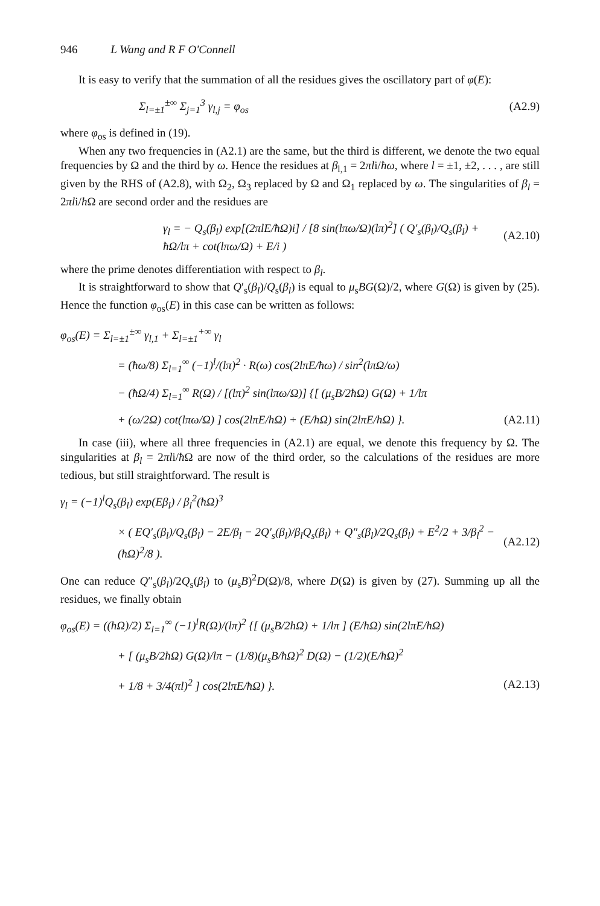946 L Wang and R F O'Connell
It is easy to verify that the summation of all the residues gives the oscillatory part of φ(E):
Σ<sub>l=±1</sub><sup>±∞</sup> Σ<sub>j=1</sub><sup>3</sup> γ<sub>l,j</sub> = φ<sub>os</sub> (A2.9)
where φ<sub>os</sub> is defined in (19).
When any two frequencies in (A2.1) are the same, but the third is different, we denote the two equal frequencies by Ω and the third by ω. Hence the residues at β<sub>l,1</sub> = 2πli/ħω, where l = ±1, ±2, . . . , are still given by the RHS of (A2.8), with Ω<sub>2</sub>, Ω<sub>3</sub> replaced by Ω and Ω<sub>1</sub> replaced by ω. The singularities of β<sub>l</sub> = 2πli/ħ Ω are second order and the residues are
γ<sub>l</sub> = − Q<sub>s</sub>(β<sub>l</sub>) exp[(2πlE/ħΩ)i] / [8 sin(lπω/Ω)(lπ)<sup>2</sup>] ( Q′<sub>s</sub>(β<sub>l</sub>)/Q<sub>s</sub>(β<sub>l</sub>) + ħΩ/lπ + cot(lπω/Ω) + E/i ) (A2.10)
where the prime denotes differentiation with respect to β<sub>l</sub>.
It is straightforward to show that Q′<sub>s</sub>(β<sub>l</sub>)/Q<sub>s</sub>(β<sub>l</sub>) is equal to μ<sub>s</sub>BG(Ω)/2, where G(Ω) is given by (25). Hence the function φ<sub>os</sub>(E) in this case can be written as follows:
φ<sub>os</sub>(E) = Σ<sub>l=±1</sub><sup>±∞</sup> γ<sub>l,1</sub> + Σ<sub>l=±1</sub><sup>+∞</sup> γ<sub>l</sub>
= (ħω/8) Σ<sub>l=1</sub><sup>∞</sup> (−1)<sup>l</sup>/(lπ)<sup>2</sup> · R(ω) cos(2lπE/ħω) / sin<sup>2</sup>(lπΩ/ω)
− (ħΩ/4) Σ<sub>l=1</sub><sup>∞</sup> R(Ω) / [(lπ)<sup>2</sup> sin(lπω/Ω)] {[ (μ<sub>s</sub>B/2ħΩ) G(Ω) + 1/lπ
+ (ω/2Ω) cot(lπω/Ω) ] cos(2lπE/ħΩ) + (E/ħΩ) sin(2lπE/ħΩ) }. (A2.11)
In case (iii), where all three frequencies in (A2.1) are equal, we denote this frequency by Ω. The singularities at β<sub>l</sub> = 2πli/ħ Ω are now of the third order, so the calculations of the residues are more tedious, but still straightforward. The result is
γ<sub>l</sub> = (−1)<sup>l</sup>Q<sub>s</sub>(β<sub>l</sub>) exp(Eβ<sub>l</sub>) / β<sub>l</sub><sup>2</sup>(ħΩ)<sup>3</sup>
× ( EQ′<sub>s</sub>(β<sub>l</sub>)/Q<sub>s</sub>(β<sub>l</sub>) − 2E/β<sub>l</sub> − 2Q′<sub>s</sub>(β<sub>l</sub>)/β<sub>l</sub>Q<sub>s</sub>(β<sub>l</sub>) + Q″<sub>s</sub>(β<sub>l</sub>)/2Q<sub>s</sub>(β<sub>l</sub>) + E<sup>2</sup>/2 + 3/β<sub>l</sub><sup>2</sup> − (ħΩ)<sup>2</sup>/8 ). (A2.12)
One can reduce Q″<sub>s</sub>(β<sub>l</sub>)/2Q<sub>s</sub>(β<sub>l</sub>) to (μ<sub>s</sub>B)<sup>2</sup>D(Ω)/8, where D(Ω) is given by (27). Summing up all the residues, we finally obtain
φ<sub>os</sub>(E) = ((ħΩ)/2) Σ<sub>l=1</sub><sup>∞</sup> (−1)<sup>l</sup>R(Ω)/(lπ)<sup>2</sup> {[ (μ<sub>s</sub>B/2ħΩ) + 1/lπ ] (E/ħΩ) sin(2lπE/ħΩ)
+ [ (μ<sub>s</sub>B/2ħΩ) G(Ω)/lπ − (1/8)(μ<sub>s</sub>B/ħΩ)<sup>2</sup> D(Ω) − (1/2)(E/ħΩ)<sup>2</sup>
+ 1/8 + 3/4(πl)<sup>2</sup> ] cos(2lπE/ħΩ) }. (A2.13)